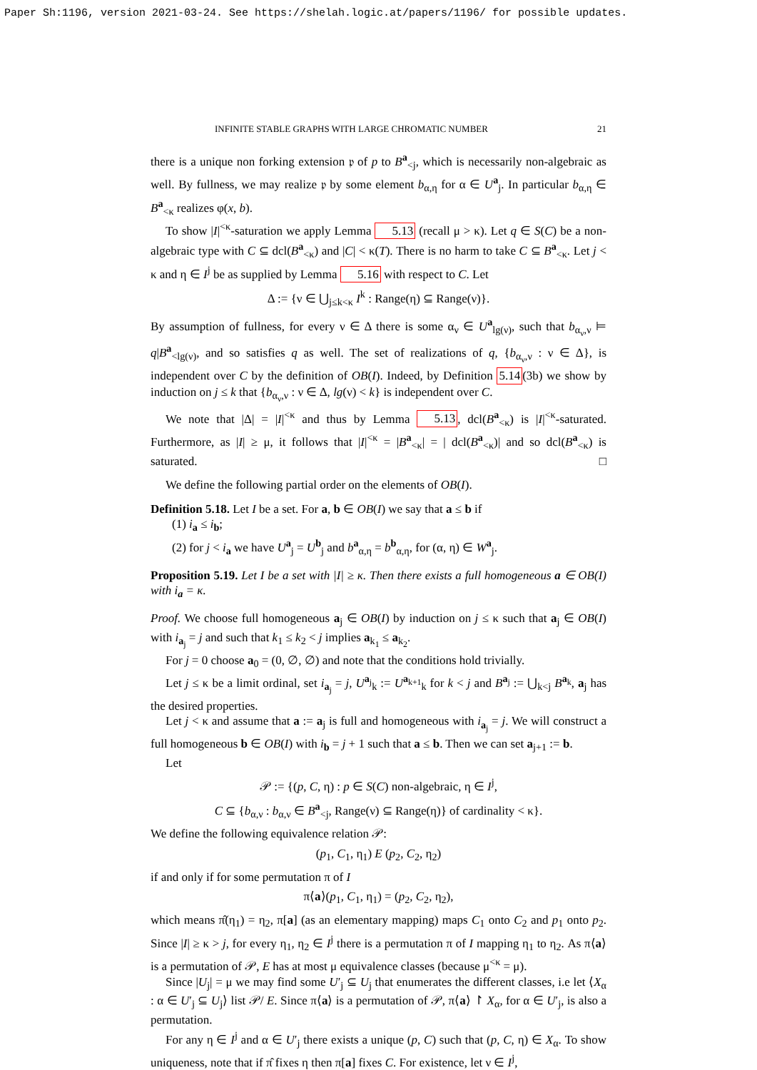Paper Sh:1196, version 2021-03-24. See https://shelah.logic.at/papers/1196/ for possible updates.
INFINITE STABLE GRAPHS WITH LARGE CHROMATIC NUMBER 21
there is a unique non forking extension 𝔭 of p to B<sup>a</sup><sub><j</sub>, which is necessarily non-algebraic as well. By fullness, we may realize 𝔭 by some element b<sub>α,η</sub> for α ∈ U<sup>a</sup><sub>j</sub>. In particular b<sub>α,η</sub> ∈ B<sup>a</sup><sub><κ</sub> realizes φ(x, b).
To show |I|<sup><κ</sup>-saturation we apply Lemma 5.13 (recall μ > κ). Let q ∈ S(C) be a non-algebraic type with C ⊆ dcl(B<sup>a</sup><sub><κ</sub>) and |C| < κ(T). There is no harm to take C ⊆ B<sup>a</sup><sub><κ</sub>. Let j < κ and η ∈ I<sup>j</sup> be as supplied by Lemma 5.16 with respect to C. Let
Δ := {ν ∈ ⋃<sub>j≤k<κ</sub> I<sup>k</sup> : Range(η) ⊆ Range(ν)}.
By assumption of fullness, for every ν ∈ Δ there is some α<sub>ν</sub> ∈ U<sup>a</sup><sub>lg(ν)</sub>, such that b<sub>α<sub>ν</sub>,ν</sub> ⊨ q|B<sup>a</sup><sub><lg(ν)</sub>, and so satisfies q as well. The set of realizations of q, {b<sub>α<sub>ν</sub>,ν</sub> : ν ∈ Δ}, is independent over C by the definition of OB(I). Indeed, by Definition 5.14(3b) we show by induction on j ≤ k that {b<sub>α<sub>ν</sub>,ν</sub> : ν ∈ Δ, lg(ν) < k} is independent over C.
We note that |Δ| = |I|<sup><κ</sup> and thus by Lemma 5.13, dcl(B<sup>a</sup><sub><κ</sub>) is |I|<sup><κ</sup>-saturated. Furthermore, as |I| ≥ μ, it follows that |I|<sup><κ</sup> = |B<sup>a</sup><sub><κ</sub>| = | dcl(B<sup>a</sup><sub><κ</sub>)| and so dcl(B<sup>a</sup><sub><κ</sub>) is saturated. □
We define the following partial order on the elements of OB(I).
Definition 5.18. Let I be a set. For a, b ∈ OB(I) we say that a ≤ b if
(1) i<sub>a</sub> ≤ i<sub>b</sub>;
(2) for j < i<sub>a</sub> we have U<sup>a</sup><sub>j</sub> = U<sup>b</sup><sub>j</sub> and b<sup>a</sup><sub>α,η</sub> = b<sup>b</sup><sub>α,η</sub>, for (α, η) ∈ W<sup>a</sup><sub>j</sub>.
Proposition 5.19. Let I be a set with |I| ≥ κ. Then there exists a full homogeneous a ∈ OB(I) with i<sub>a</sub> = κ.
Proof. We choose full homogeneous a<sub>j</sub> ∈ OB(I) by induction on j ≤ κ such that a<sub>j</sub> ∈ OB(I) with i<sub>a<sub>j</sub></sub> = j and such that k<sub>1</sub> ≤ k<sub>2</sub> < j implies a<sub>k<sub>1</sub></sub> ≤ a<sub>k<sub>2</sub></sub>.
For j = 0 choose a<sub>0</sub> = (0, ∅, ∅) and note that the conditions hold trivially.
Let j ≤ κ be a limit ordinal, set i<sub>a<sub>j</sub></sub> = j, U<sup>a<sub>j</sub></sup><sub>k</sub> := U<sup>a<sub>k+1</sub></sup><sub>k</sub> for k < j and B<sup>a<sub>j</sub></sup> := ⋃<sub>k<j</sub> B<sup>a<sub>k</sub></sup>, a<sub>j</sub> has the desired properties.
Let j < κ and assume that a := a<sub>j</sub> is full and homogeneous with i<sub>a<sub>j</sub></sub> = j. We will construct a full homogeneous b ∈ OB(I) with i<sub>b</sub> = j + 1 such that a ≤ b. Then we can set a<sub>j+1</sub> := b.
Let
𝒫 := {(p, C, η) : p ∈ S(C) non-algebraic, η ∈ I<sup>j</sup>,
C ⊆ {b<sub>α,ν</sub> : b<sub>α,ν</sub> ∈ B<sup>a</sup><sub><j</sub>, Range(ν) ⊆ Range(η)} of cardinality < κ}.
We define the following equivalence relation 𝒫:
(p<sub>1</sub>, C<sub>1</sub>, η<sub>1</sub>) E (p<sub>2</sub>, C<sub>2</sub>, η<sub>2</sub>)
if and only if for some permutation π of I
π⟨a⟩(p<sub>1</sub>, C<sub>1</sub>, η<sub>1</sub>) = (p<sub>2</sub>, C<sub>2</sub>, η<sub>2</sub>),
which means π̂(η<sub>1</sub>) = η<sub>2</sub>, π[a] (as an elementary mapping) maps C<sub>1</sub> onto C<sub>2</sub> and p<sub>1</sub> onto p<sub>2</sub>. Since |I| ≥ κ > j, for every η<sub>1</sub>, η<sub>2</sub> ∈ I<sup>j</sup> there is a permutation π of I mapping η<sub>1</sub> to η<sub>2</sub>. As π⟨a⟩ is a permutation of 𝒫, E has at most μ equivalence classes (because μ<sup><κ</sup> = μ).
Since |U<sub>j</sub>| = μ we may find some U′<sub>j</sub> ⊆ U<sub>j</sub> that enumerates the different classes, i.e let ⟨X<sub>α</sub> : α ∈ U′<sub>j</sub> ⊆ U<sub>j</sub>⟩ list 𝒫/ E. Since π⟨a⟩ is a permutation of 𝒫, π⟨a⟩ ↾ X<sub>α</sub>, for α ∈ U′<sub>j</sub>, is also a permutation.
For any η ∈ I<sup>j</sup> and α ∈ U′<sub>j</sub> there exists a unique (p, C) such that (p, C, η) ∈ X<sub>α</sub>. To show uniqueness, note that if π̂ fixes η then π[a] fixes C. For existence, let ν ∈ I<sup>j</sup>,